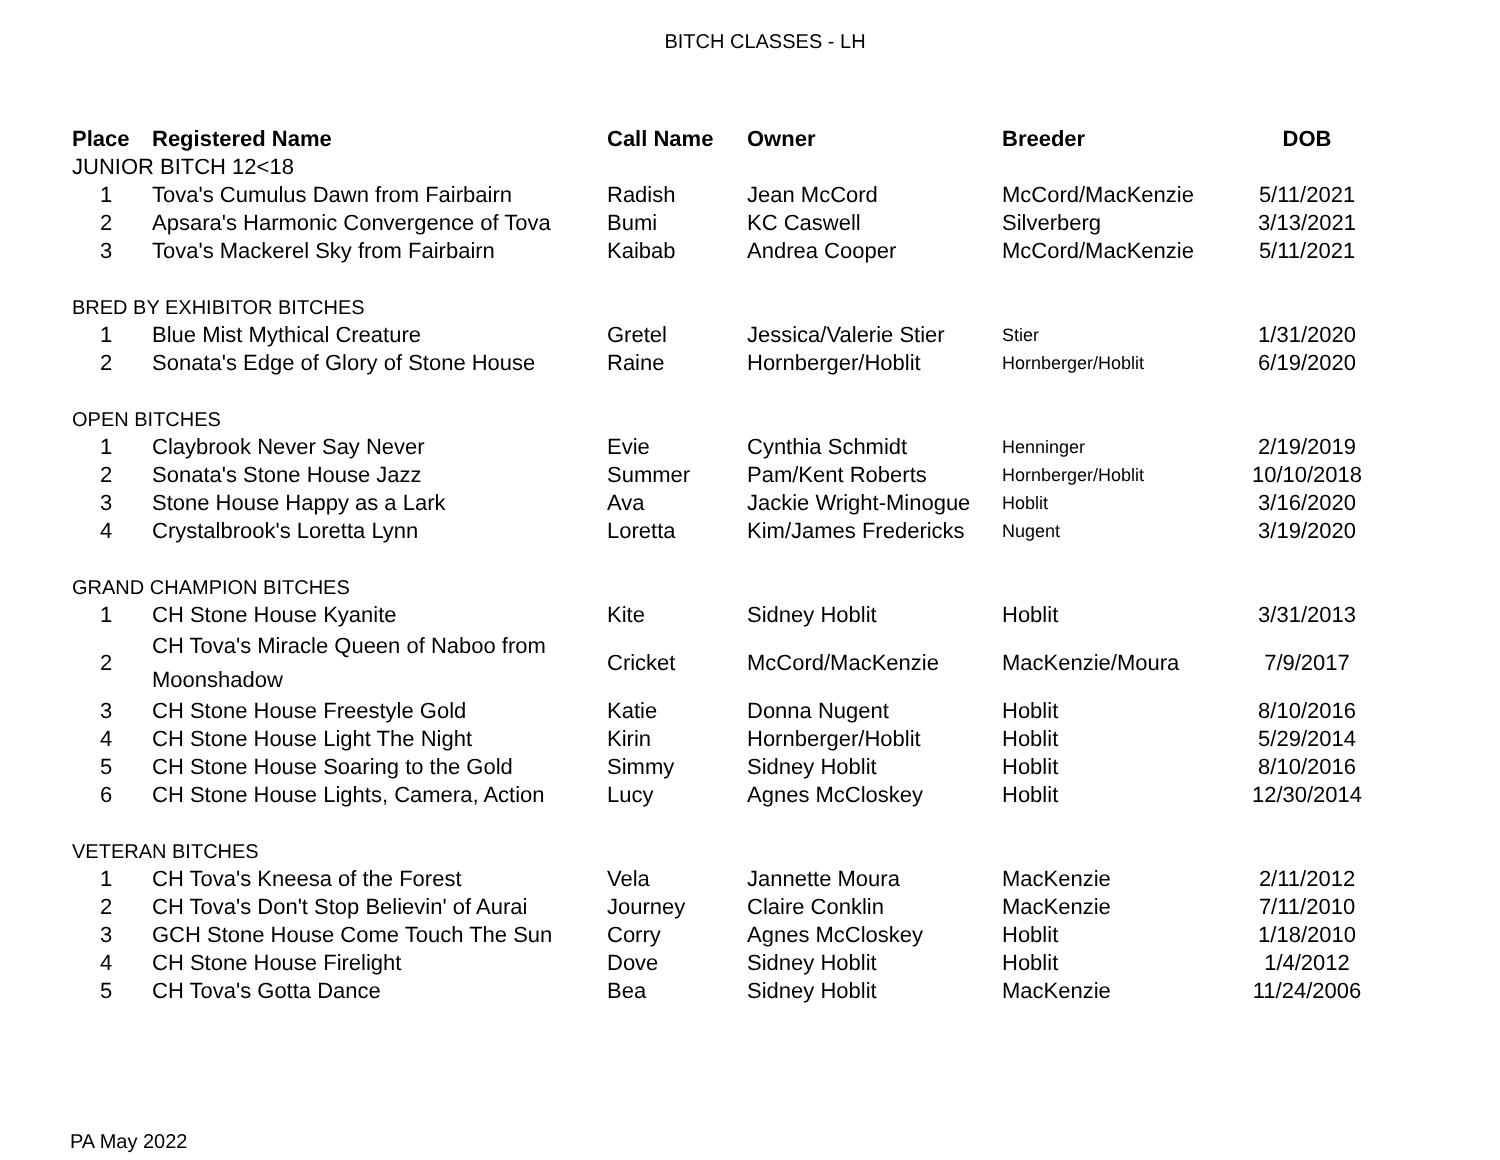BITCH CLASSES - LH
| Place | Registered Name | Call Name | Owner | Breeder | DOB |
| --- | --- | --- | --- | --- | --- |
| JUNIOR BITCH 12<18 | | | | | |
| 1 | Tova's Cumulus Dawn from Fairbairn | Radish | Jean McCord | McCord/MacKenzie | 5/11/2021 |
| 2 | Apsara's Harmonic Convergence of Tova | Bumi | KC Caswell | Silverberg | 3/13/2021 |
| 3 | Tova's Mackerel Sky from Fairbairn | Kaibab | Andrea Cooper | McCord/MacKenzie | 5/11/2021 |
| BRED BY EXHIBITOR BITCHES | | | | | |
| 1 | Blue Mist Mythical Creature | Gretel | Jessica/Valerie Stier | Stier | 1/31/2020 |
| 2 | Sonata's Edge of Glory of Stone House | Raine | Hornberger/Hoblit | Hornberger/Hoblit | 6/19/2020 |
| OPEN BITCHES | | | | | |
| 1 | Claybrook Never Say Never | Evie | Cynthia Schmidt | Henninger | 2/19/2019 |
| 2 | Sonata's Stone House Jazz | Summer | Pam/Kent Roberts | Hornberger/Hoblit | 10/10/2018 |
| 3 | Stone House Happy as a Lark | Ava | Jackie Wright-Minogue | Hoblit | 3/16/2020 |
| 4 | Crystalbrook's Loretta Lynn | Loretta | Kim/James Fredericks | Nugent | 3/19/2020 |
| GRAND CHAMPION BITCHES | | | | | |
| 1 | CH Stone House Kyanite | Kite | Sidney Hoblit | Hoblit | 3/31/2013 |
| 2 | CH Tova's Miracle Queen of Naboo from Moonshadow | Cricket | McCord/MacKenzie | MacKenzie/Moura | 7/9/2017 |
| 3 | CH Stone House Freestyle Gold | Katie | Donna Nugent | Hoblit | 8/10/2016 |
| 4 | CH Stone House Light The Night | Kirin | Hornberger/Hoblit | Hoblit | 5/29/2014 |
| 5 | CH Stone House Soaring to the Gold | Simmy | Sidney Hoblit | Hoblit | 8/10/2016 |
| 6 | CH Stone House Lights, Camera, Action | Lucy | Agnes McCloskey | Hoblit | 12/30/2014 |
| VETERAN BITCHES | | | | | |
| 1 | CH Tova's Kneesa of the Forest | Vela | Jannette Moura | MacKenzie | 2/11/2012 |
| 2 | CH Tova's Don't Stop Believin' of Aurai | Journey | Claire Conklin | MacKenzie | 7/11/2010 |
| 3 | GCH Stone House Come Touch The Sun | Corry | Agnes McCloskey | Hoblit | 1/18/2010 |
| 4 | CH Stone House Firelight | Dove | Sidney Hoblit | Hoblit | 1/4/2012 |
| 5 | CH Tova's Gotta Dance | Bea | Sidney Hoblit | MacKenzie | 11/24/2006 |
PA May 2022